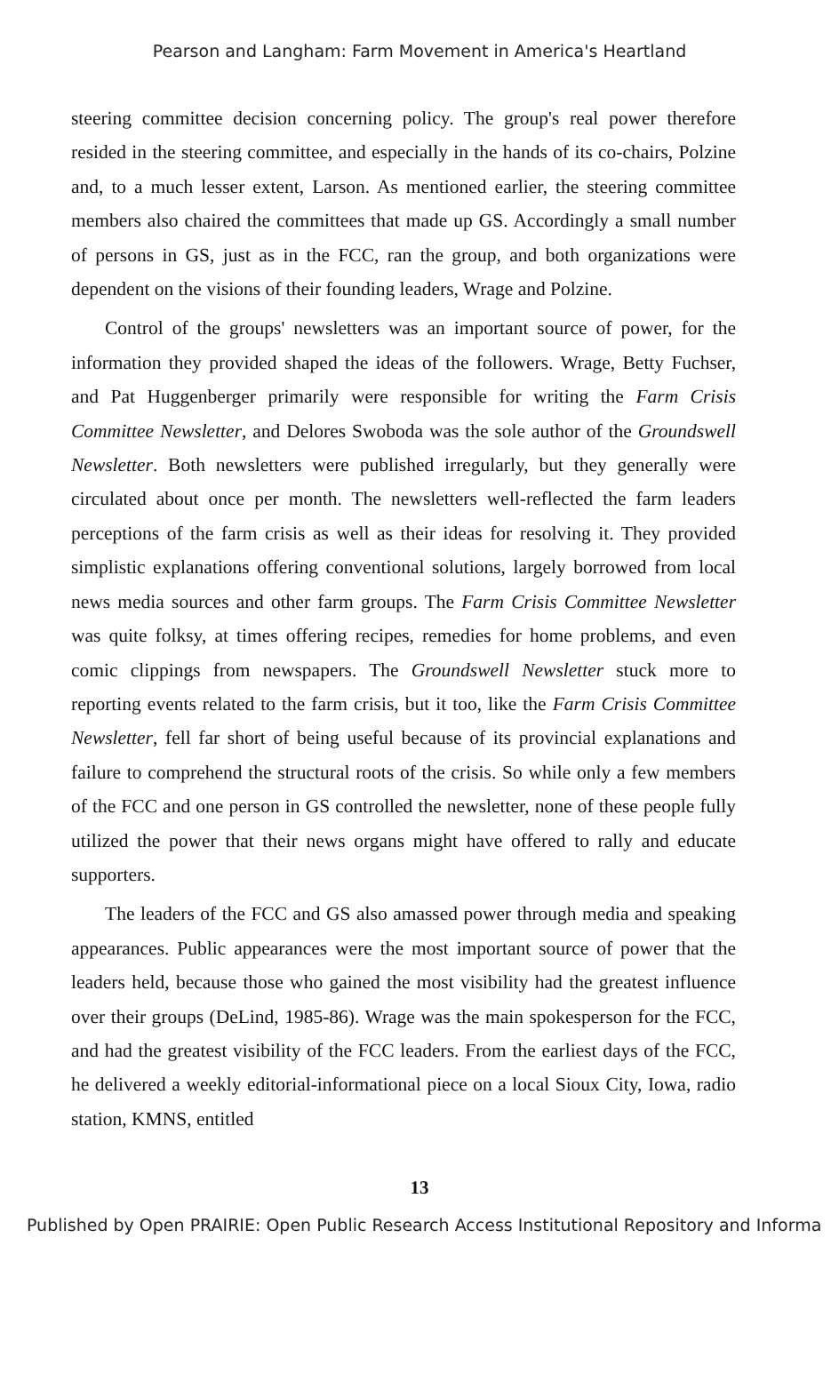Pearson and Langham: Farm Movement in America's Heartland
steering committee decision concerning policy. The group's real power therefore resided in the steering committee, and especially in the hands of its co-chairs, Polzine and, to a much lesser extent, Larson. As mentioned earlier, the steering committee members also chaired the committees that made up GS. Accordingly a small number of persons in GS, just as in the FCC, ran the group, and both organizations were dependent on the visions of their founding leaders, Wrage and Polzine.
Control of the groups' newsletters was an important source of power, for the information they provided shaped the ideas of the followers. Wrage, Betty Fuchser, and Pat Huggenberger primarily were responsible for writing the Farm Crisis Committee Newsletter, and Delores Swoboda was the sole author of the Groundswell Newsletter. Both newsletters were published irregularly, but they generally were circulated about once per month. The newsletters well-reflected the farm leaders perceptions of the farm crisis as well as their ideas for resolving it. They provided simplistic explanations offering conventional solutions, largely borrowed from local news media sources and other farm groups. The Farm Crisis Committee Newsletter was quite folksy, at times offering recipes, remedies for home problems, and even comic clippings from newspapers. The Groundswell Newsletter stuck more to reporting events related to the farm crisis, but it too, like the Farm Crisis Committee Newsletter, fell far short of being useful because of its provincial explanations and failure to comprehend the structural roots of the crisis. So while only a few members of the FCC and one person in GS controlled the newsletter, none of these people fully utilized the power that their news organs might have offered to rally and educate supporters.
The leaders of the FCC and GS also amassed power through media and speaking appearances. Public appearances were the most important source of power that the leaders held, because those who gained the most visibility had the greatest influence over their groups (DeLind, 1985-86). Wrage was the main spokesperson for the FCC, and had the greatest visibility of the FCC leaders. From the earliest days of the FCC, he delivered a weekly editorial-informational piece on a local Sioux City, Iowa, radio station, KMNS, entitled
13
Published by Open PRAIRIE: Open Public Research Access Institutional Repository and Informa